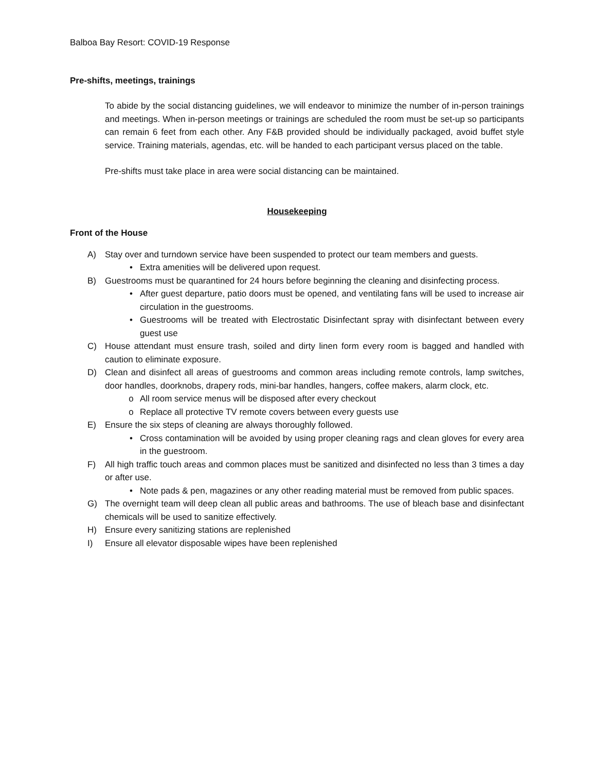Balboa Bay Resort: COVID-19 Response
Pre-shifts, meetings, trainings
To abide by the social distancing guidelines, we will endeavor to minimize the number of in-person trainings and meetings. When in-person meetings or trainings are scheduled the room must be set-up so participants can remain 6 feet from each other. Any F&B provided should be individually packaged, avoid buffet style service. Training materials, agendas, etc. will be handed to each participant versus placed on the table.
Pre-shifts must take place in area were social distancing can be maintained.
Housekeeping
Front of the House
A) Stay over and turndown service have been suspended to protect our team members and guests.
• Extra amenities will be delivered upon request.
B) Guestrooms must be quarantined for 24 hours before beginning the cleaning and disinfecting process.
• After guest departure, patio doors must be opened, and ventilating fans will be used to increase air circulation in the guestrooms.
• Guestrooms will be treated with Electrostatic Disinfectant spray with disinfectant between every guest use
C) House attendant must ensure trash, soiled and dirty linen form every room is bagged and handled with caution to eliminate exposure.
D) Clean and disinfect all areas of guestrooms and common areas including remote controls, lamp switches, door handles, doorknobs, drapery rods, mini-bar handles, hangers, coffee makers, alarm clock, etc.
o All room service menus will be disposed after every checkout
o Replace all protective TV remote covers between every guests use
E) Ensure the six steps of cleaning are always thoroughly followed.
• Cross contamination will be avoided by using proper cleaning rags and clean gloves for every area in the guestroom.
F) All high traffic touch areas and common places must be sanitized and disinfected no less than 3 times a day or after use.
• Note pads & pen, magazines or any other reading material must be removed from public spaces.
G) The overnight team will deep clean all public areas and bathrooms. The use of bleach base and disinfectant chemicals will be used to sanitize effectively.
H) Ensure every sanitizing stations are replenished
I) Ensure all elevator disposable wipes have been replenished